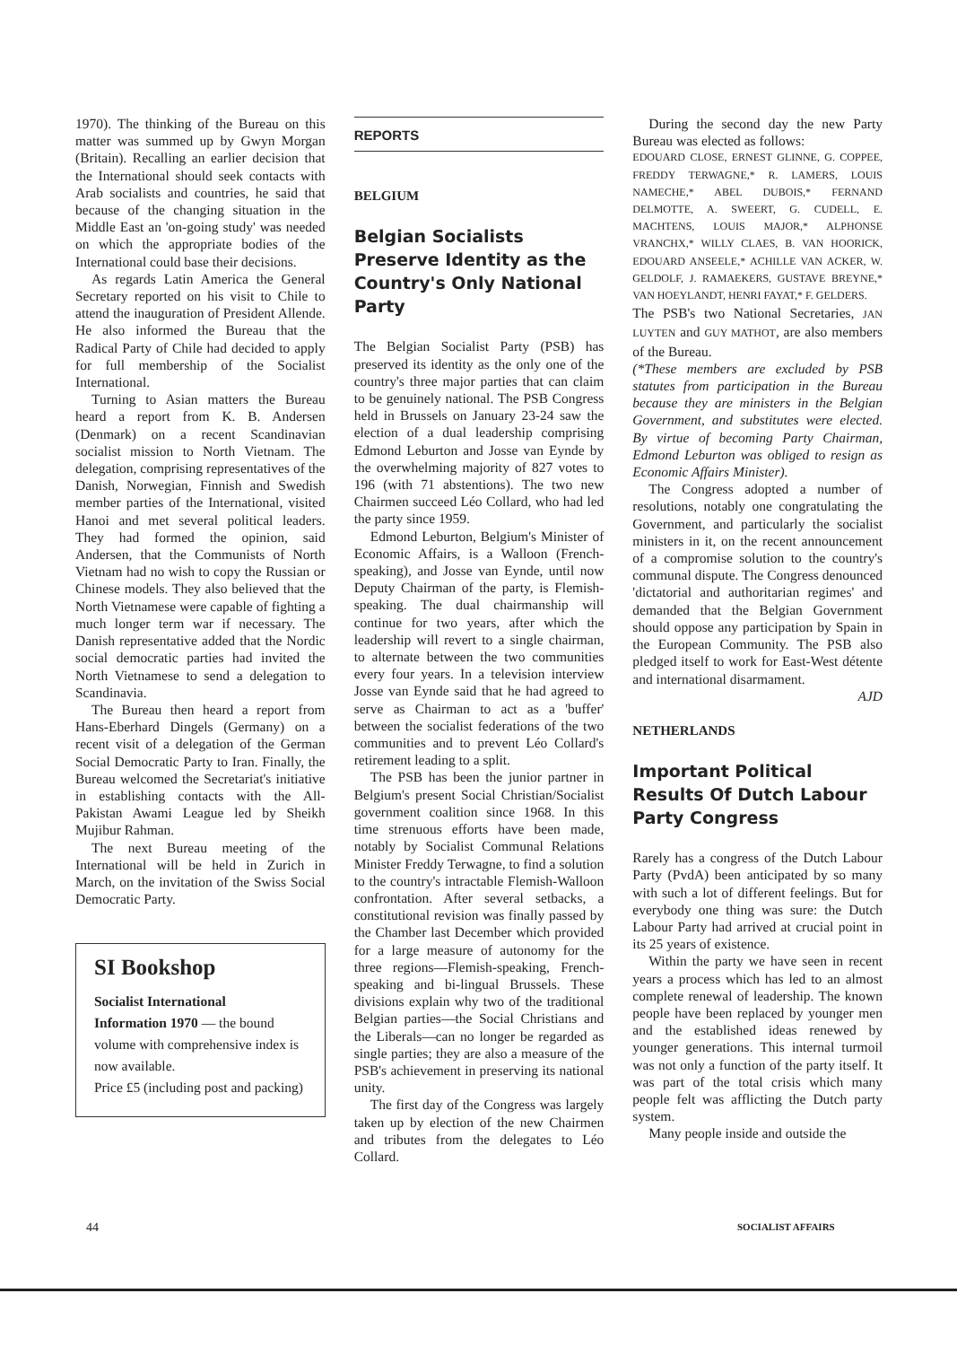1970). The thinking of the Bureau on this matter was summed up by Gwyn Morgan (Britain). Recalling an earlier decision that the International should seek contacts with Arab socialists and countries, he said that because of the changing situation in the Middle East an 'on-going study' was needed on which the appropriate bodies of the International could base their decisions.
As regards Latin America the General Secretary reported on his visit to Chile to attend the inauguration of President Allende. He also informed the Bureau that the Radical Party of Chile had decided to apply for full membership of the Socialist International.
Turning to Asian matters the Bureau heard a report from K. B. Andersen (Denmark) on a recent Scandinavian socialist mission to North Vietnam. The delegation, comprising representatives of the Danish, Norwegian, Finnish and Swedish member parties of the International, visited Hanoi and met several political leaders. They had formed the opinion, said Andersen, that the Communists of North Vietnam had no wish to copy the Russian or Chinese models. They also believed that the North Vietnamese were capable of fighting a much longer term war if necessary. The Danish representative added that the Nordic social democratic parties had invited the North Vietnamese to send a delegation to Scandinavia.
The Bureau then heard a report from Hans-Eberhard Dingels (Germany) on a recent visit of a delegation of the German Social Democratic Party to Iran. Finally, the Bureau welcomed the Secretariat's initiative in establishing contacts with the All-Pakistan Awami League led by Sheikh Mujibur Rahman.
The next Bureau meeting of the International will be held in Zurich in March, on the invitation of the Swiss Social Democratic Party.
SI Bookshop
Socialist International
Information 1970 — the bound volume with comprehensive index is now available.
Price £5 (including post and packing)
REPORTS
BELGIUM
Belgian Socialists Preserve Identity as the Country's Only National Party
The Belgian Socialist Party (PSB) has preserved its identity as the only one of the country's three major parties that can claim to be genuinely national. The PSB Congress held in Brussels on January 23-24 saw the election of a dual leadership comprising Edmond Leburton and Josse van Eynde by the overwhelming majority of 827 votes to 196 (with 71 abstentions). The two new Chairmen succeed Léo Collard, who had led the party since 1959.
Edmond Leburton, Belgium's Minister of Economic Affairs, is a Walloon (French-speaking), and Josse van Eynde, until now Deputy Chairman of the party, is Flemish-speaking. The dual chairmanship will continue for two years, after which the leadership will revert to a single chairman, to alternate between the two communities every four years. In a television interview Josse van Eynde said that he had agreed to serve as Chairman to act as a 'buffer' between the socialist federations of the two communities and to prevent Léo Collard's retirement leading to a split.
The PSB has been the junior partner in Belgium's present Social Christian/Socialist government coalition since 1968. In this time strenuous efforts have been made, notably by Socialist Communal Relations Minister Freddy Terwagne, to find a solution to the country's intractable Flemish-Walloon confrontation. After several setbacks, a constitutional revision was finally passed by the Chamber last December which provided for a large measure of autonomy for the three regions—Flemish-speaking, French-speaking and bi-lingual Brussels. These divisions explain why two of the traditional Belgian parties—the Social Christians and the Liberals—can no longer be regarded as single parties; they are also a measure of the PSB's achievement in preserving its national unity.
The first day of the Congress was largely taken up by election of the new Chairmen and tributes from the delegates to Léo Collard.
During the second day the new Party Bureau was elected as follows:
EDOUARD CLOSE, ERNEST GLINNE, G. COPPEE, FREDDY TERWAGNE,* R. LAMERS, LOUIS NAMECHE,* ABEL DUBOIS,* FERNAND DELMOTTE, A. SWEERT, G. CUDELL, E. MACHTENS, LOUIS MAJOR,* ALPHONSE VRANCHX,* WILLY CLAES, B. VAN HOORICK, EDOUARD ANSEELE,* ACHILLE VAN ACKER, W. GELDOLF, J. RAMAEKERS, GUSTAVE BREYNE,* VAN HOEYLANDT, HENRI FAYAT,* F. GELDERS.
The PSB's two National Secretaries, JAN LUYTEN and GUY MATHOT, are also members of the Bureau.
(*These members are excluded by PSB statutes from participation in the Bureau because they are ministers in the Belgian Government, and substitutes were elected. By virtue of becoming Party Chairman, Edmond Leburton was obliged to resign as Economic Affairs Minister).
The Congress adopted a number of resolutions, notably one congratulating the Government, and particularly the socialist ministers in it, on the recent announcement of a compromise solution to the country's communal dispute. The Congress denounced 'dictatorial and authoritarian regimes' and demanded that the Belgian Government should oppose any participation by Spain in the European Community. The PSB also pledged itself to work for East-West détente and international disarmament.
AJD
NETHERLANDS
Important Political Results Of Dutch Labour Party Congress
Rarely has a congress of the Dutch Labour Party (PvdA) been anticipated by so many with such a lot of different feelings. But for everybody one thing was sure: the Dutch Labour Party had arrived at crucial point in its 25 years of existence.
Within the party we have seen in recent years a process which has led to an almost complete renewal of leadership. The known people have been replaced by younger men and the established ideas renewed by younger generations. This internal turmoil was not only a function of the party itself. It was part of the total crisis which many people felt was afflicting the Dutch party system.
Many people inside and outside the
44 SOCIALIST AFFAIRS